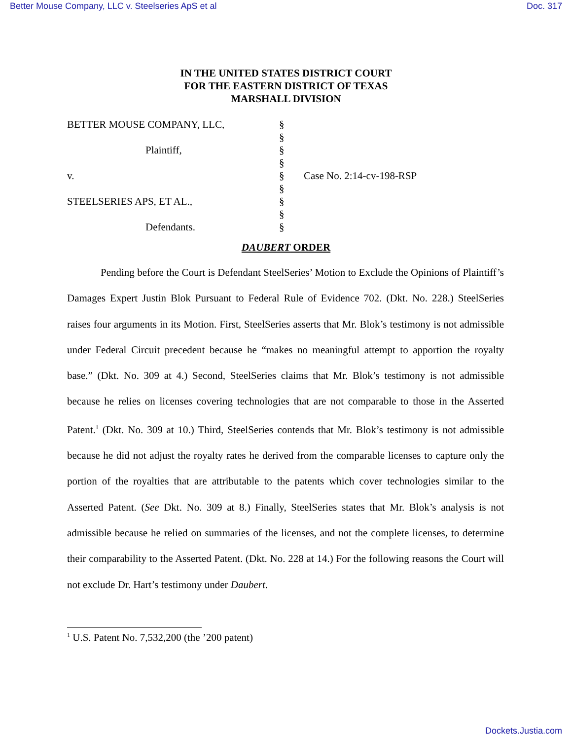Better Mouse Company, LLC v. Steelseries ApS et al Doc. 317
IN THE UNITED STATES DISTRICT COURT
FOR THE EASTERN DISTRICT OF TEXAS
MARSHALL DIVISION
BETTER MOUSE COMPANY, LLC,
Plaintiff,
v.
STEELSERIES APS, ET AL.,
Defendants.
§
§
§
§
§
§
§
§
§
Case No. 2:14-cv-198-RSP
DAUBERT ORDER
Pending before the Court is Defendant SteelSeries’ Motion to Exclude the Opinions of Plaintiff’s Damages Expert Justin Blok Pursuant to Federal Rule of Evidence 702. (Dkt. No. 228.) SteelSeries raises four arguments in its Motion. First, SteelSeries asserts that Mr. Blok’s testimony is not admissible under Federal Circuit precedent because he “makes no meaningful attempt to apportion the royalty base.” (Dkt. No. 309 at 4.) Second, SteelSeries claims that Mr. Blok’s testimony is not admissible because he relies on licenses covering technologies that are not comparable to those in the Asserted Patent.<sup>1</sup> (Dkt. No. 309 at 10.) Third, SteelSeries contends that Mr. Blok’s testimony is not admissible because he did not adjust the royalty rates he derived from the comparable licenses to capture only the portion of the royalties that are attributable to the patents which cover technologies similar to the Asserted Patent. (See Dkt. No. 309 at 8.) Finally, SteelSeries states that Mr. Blok’s analysis is not admissible because he relied on summaries of the licenses, and not the complete licenses, to determine their comparability to the Asserted Patent. (Dkt. No. 228 at 14.) For the following reasons the Court will not exclude Dr. Hart’s testimony under Daubert.
<sup>1</sup> U.S. Patent No. 7,532,200 (the ’200 patent)
Dockets.Justia.com